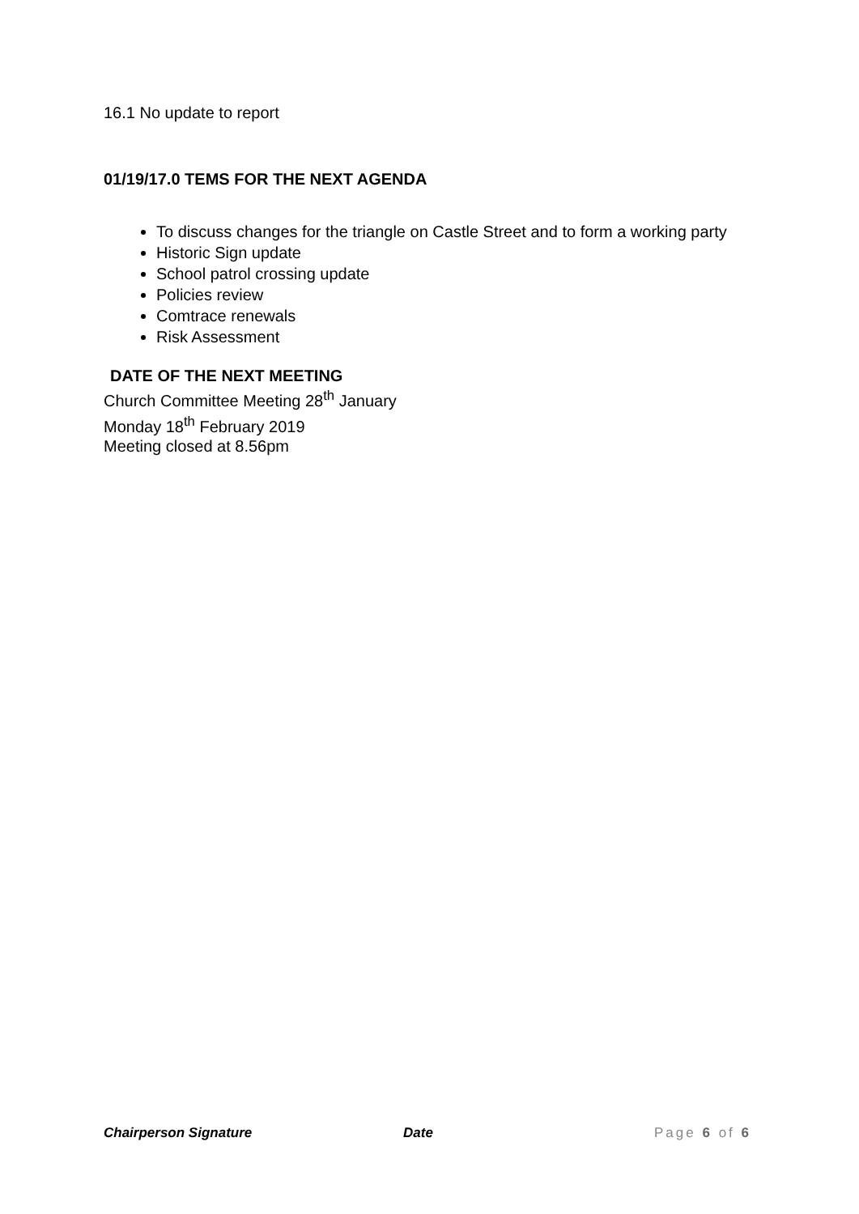16.1 No update to report
01/19/17.0 TEMS FOR THE NEXT AGENDA
To discuss changes for the triangle on Castle Street and to form a working party
Historic Sign update
School patrol crossing update
Policies review
Comtrace renewals
Risk Assessment
DATE OF THE NEXT MEETING
Church Committee Meeting 28<sup>th</sup> January
Monday 18<sup>th</sup> February 2019
Meeting closed at 8.56pm
Chairperson Signature Date Page 6 of 6